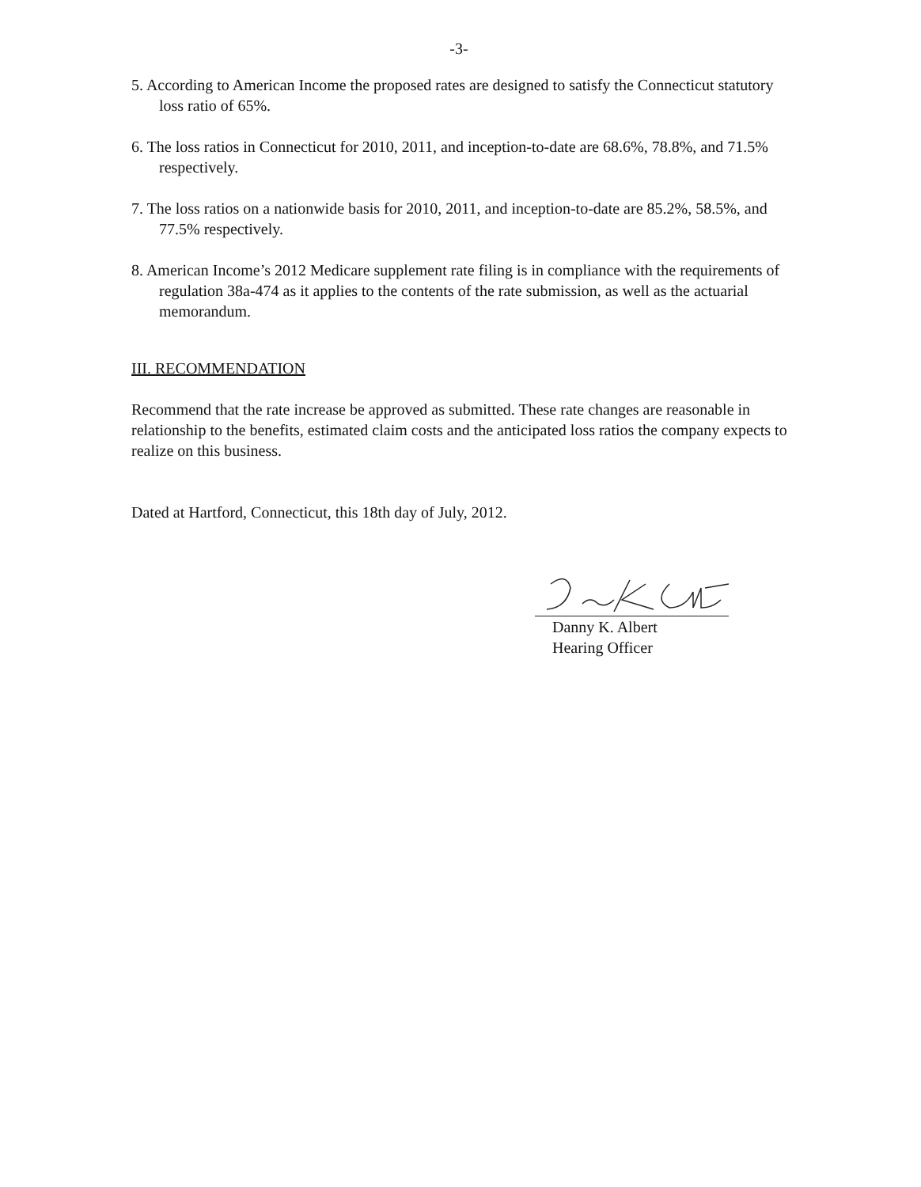-3-
5. According to American Income the proposed rates are designed to satisfy the Connecticut statutory loss ratio of 65%.
6. The loss ratios in Connecticut for 2010, 2011, and inception-to-date are 68.6%, 78.8%, and 71.5% respectively.
7. The loss ratios on a nationwide basis for 2010, 2011, and inception-to-date are 85.2%, 58.5%, and 77.5% respectively.
8. American Income’s 2012 Medicare supplement rate filing is in compliance with the requirements of regulation 38a-474 as it applies to the contents of the rate submission, as well as the actuarial memorandum.
III. RECOMMENDATION
Recommend that the rate increase be approved as submitted. These rate changes are reasonable in relationship to the benefits, estimated claim costs and the anticipated loss ratios the company expects to realize on this business.
Dated at Hartford, Connecticut, this 18th day of July, 2012.
Danny K. Albert
Hearing Officer